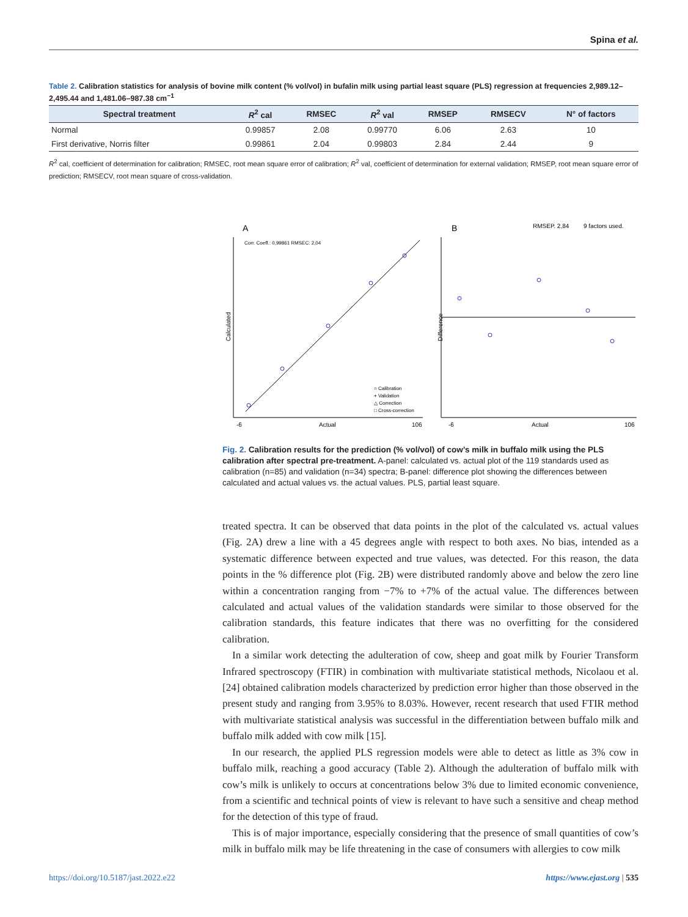Spina et al.
Table 2. Calibration statistics for analysis of bovine milk content (% vol/vol) in bufalin milk using partial least square (PLS) regression at frequencies 2,989.12–2,495.44 and 1,481.06–987.38 cm<sup>−1</sup>
| Spectral treatment | R<sup>2</sup> cal | RMSEC | R<sup>2</sup> val | RMSEP | RMSECV | N° of factors |
| --- | --- | --- | --- | --- | --- | --- |
| Normal | 0.99857 | 2.08 | 0.99770 | 6.06 | 2.63 | 10 |
| First derivative, Norris filter | 0.99861 | 2.04 | 0.99803 | 2.84 | 2.44 | 9 |
R<sup>2</sup> cal, coefficient of determination for calibration; RMSEC, root mean square error of calibration; R<sup>2</sup> val, coefficient of determination for external validation; RMSEP, root mean square error of prediction; RMSECV, root mean square of cross-validation.
A
B
RMSEP. 2,84
9 factors used.
Corr. Coeff.: 0,99861 RMSEC: 2,04
Calculated
Actual
-6
106
○ Calibration
+ Validation
△ Correction
□ Cross-correction
Difference
Actual
-6
106
Fig. 2. Calibration results for the prediction (% vol/vol) of cow’s milk in buffalo milk using the PLS calibration after spectral pre-treatment. A-panel: calculated vs. actual plot of the 119 standards used as calibration (n=85) and validation (n=34) spectra; B-panel: difference plot showing the differences between calculated and actual values vs. the actual values. PLS, partial least square.
treated spectra. It can be observed that data points in the plot of the calculated vs. actual values (Fig. 2A) drew a line with a 45 degrees angle with respect to both axes. No bias, intended as a systematic difference between expected and true values, was detected. For this reason, the data points in the % difference plot (Fig. 2B) were distributed randomly above and below the zero line within a concentration ranging from −7% to +7% of the actual value. The differences between calculated and actual values of the validation standards were similar to those observed for the calibration standards, this feature indicates that there was no overfitting for the considered calibration.
In a similar work detecting the adulteration of cow, sheep and goat milk by Fourier Transform Infrared spectroscopy (FTIR) in combination with multivariate statistical methods, Nicolaou et al. [24] obtained calibration models characterized by prediction error higher than those observed in the present study and ranging from 3.95% to 8.03%. However, recent research that used FTIR method with multivariate statistical analysis was successful in the differentiation between buffalo milk and buffalo milk added with cow milk [15].
In our research, the applied PLS regression models were able to detect as little as 3% cow in buffalo milk, reaching a good accuracy (Table 2). Although the adulteration of buffalo milk with cow’s milk is unlikely to occurs at concentrations below 3% due to limited economic convenience, from a scientific and technical points of view is relevant to have such a sensitive and cheap method for the detection of this type of fraud.
This is of major importance, especially considering that the presence of small quantities of cow’s milk in buffalo milk may be life threatening in the case of consumers with allergies to cow milk
https://doi.org/10.5187/jast.2022.e22 https://www.ejast.org | 535